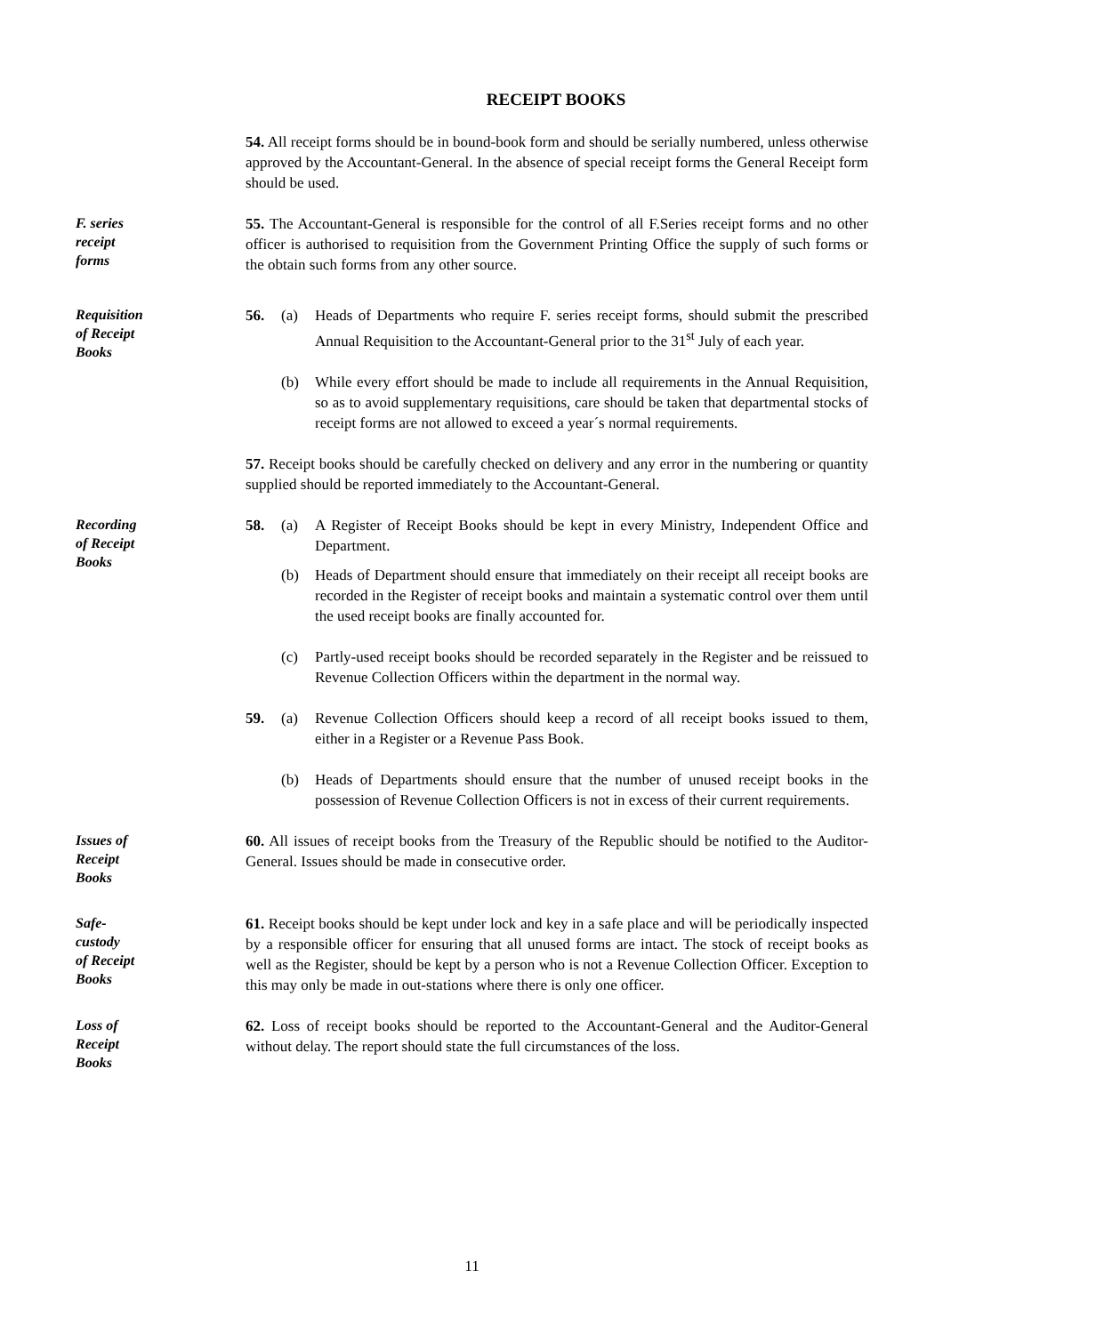RECEIPT BOOKS
54. All receipt forms should be in bound-book form and should be serially numbered, unless otherwise approved by the Accountant-General. In the absence of special receipt forms the General Receipt form should be used.
F. series
receipt
forms
55. The Accountant-General is responsible for the control of all F.Series receipt forms and no other officer is authorised to requisition from the Government Printing Office the supply of such forms or the obtain such forms from any other source.
Requisition
of Receipt
Books
56. (a) Heads of Departments who require F. series receipt forms, should submit the prescribed Annual Requisition to the Accountant-General prior to the 31<sup>st</sup> July of each year.
(b) While every effort should be made to include all requirements in the Annual Requisition, so as to avoid supplementary requisitions, care should be taken that departmental stocks of receipt forms are not allowed to exceed a year´s normal requirements.
57. Receipt books should be carefully checked on delivery and any error in the numbering or quantity supplied should be reported immediately to the Accountant-General.
Recording
of Receipt
Books
58. (a) A Register of Receipt Books should be kept in every Ministry, Independent Office and Department.
(b) Heads of Department should ensure that immediately on their receipt all receipt books are recorded in the Register of receipt books and maintain a systematic control over them until the used receipt books are finally accounted for.
(c) Partly-used receipt books should be recorded separately in the Register and be reissued to Revenue Collection Officers within the department in the normal way.
59. (a) Revenue Collection Officers should keep a record of all receipt books issued to them, either in a Register or a Revenue Pass Book.
(b) Heads of Departments should ensure that the number of unused receipt books in the possession of Revenue Collection Officers is not in excess of their current requirements.
Issues of
Receipt
Books
60. All issues of receipt books from the Treasury of the Republic should be notified to the Auditor-General. Issues should be made in consecutive order.
Safe-
custody
of Receipt
Books
61. Receipt books should be kept under lock and key in a safe place and will be periodically inspected by a responsible officer for ensuring that all unused forms are intact. The stock of receipt books as well as the Register, should be kept by a person who is not a Revenue Collection Officer. Exception to this may only be made in out-stations where there is only one officer.
Loss of
Receipt
Books
62. Loss of receipt books should be reported to the Accountant-General and the Auditor-General without delay. The report should state the full circumstances of the loss.
11